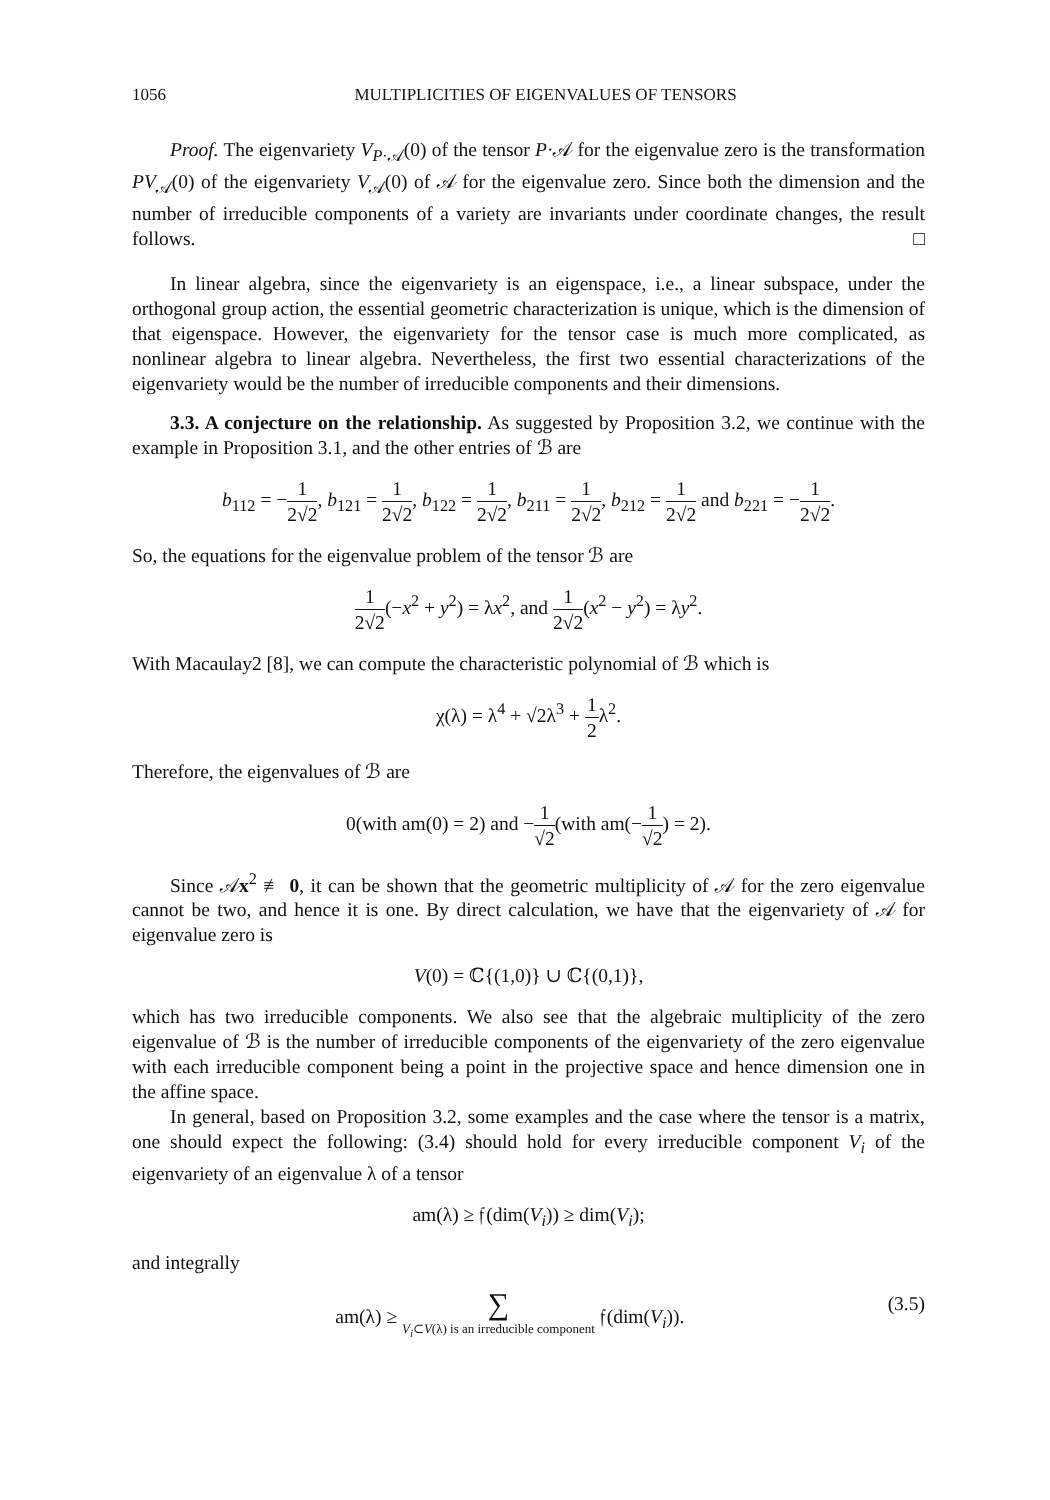1056 MULTIPLICITIES OF EIGENVALUES OF TENSORS
Proof. The eigenvariety V<sub>P·𝒜</sub>(0) of the tensor P·𝒜 for the eigenvalue zero is the transformation PV<sub>𝒜</sub>(0) of the eigenvariety V<sub>𝒜</sub>(0) of 𝒜 for the eigenvalue zero. Since both the dimension and the number of irreducible components of a variety are invariants under coordinate changes, the result follows. □
In linear algebra, since the eigenvariety is an eigenspace, i.e., a linear subspace, under the orthogonal group action, the essential geometric characterization is unique, which is the dimension of that eigenspace. However, the eigenvariety for the tensor case is much more complicated, as nonlinear algebra to linear algebra. Nevertheless, the first two essential characterizations of the eigenvariety would be the number of irreducible components and their dimensions.
3.3. A conjecture on the relationship. As suggested by Proposition 3.2, we continue with the example in Proposition 3.1, and the other entries of ℬ are
b<sub>112</sub> = −1 2√2, b<sub>121</sub> = 1 2√2, b<sub>122</sub> = 1 2√2, b<sub>211</sub> = 1 2√2, b<sub>212</sub> = 1 2√2 and b<sub>221</sub> = −1 2√2.
So, the equations for the eigenvalue problem of the tensor ℬ are
1 2√2(−x<sup>2</sup> + y<sup>2</sup>) = λx<sup>2</sup>, and 1 2√2(x<sup>2</sup> − y<sup>2</sup>) = λy<sup>2</sup>.
With Macaulay2 [8], we can compute the characteristic polynomial of ℬ which is
χ(λ) = λ<sup>4</sup> + √2λ<sup>3</sup> + 1 2λ<sup>2</sup>.
Therefore, the eigenvalues of ℬ are
0(with am(0) = 2) and −1 √2(with am(−1 √2) = 2).
Since 𝒜x<sup>2</sup> ≢ 0, it can be shown that the geometric multiplicity of 𝒜 for the zero eigenvalue cannot be two, and hence it is one. By direct calculation, we have that the eigenvariety of 𝒜 for eigenvalue zero is
V(0) = ℂ{(1,0)} ∪ ℂ{(0,1)},
which has two irreducible components. We also see that the algebraic multiplicity of the zero eigenvalue of ℬ is the number of irreducible components of the eigenvariety of the zero eigenvalue with each irreducible component being a point in the projective space and hence dimension one in the affine space.
In general, based on Proposition 3.2, some examples and the case where the tensor is a matrix, one should expect the following: (3.4) should hold for every irreducible component V<sub>i</sub> of the eigenvariety of an eigenvalue λ of a tensor
am(λ) ≥ 𝔣(dim(V<sub>i</sub>)) ≥ dim(V<sub>i</sub>);
and integrally
am(λ) ≥ ∑ V<sub>i</sub>⊂V(λ) is an irreducible component 𝔣(dim(V<sub>i</sub>)).
(3.5)